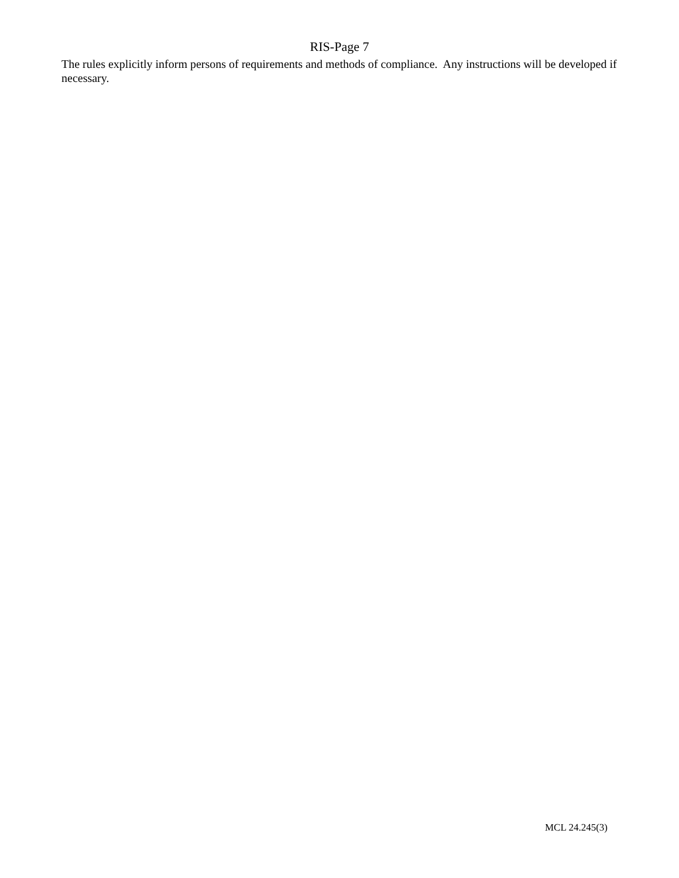RIS-Page 7
The rules explicitly inform persons of requirements and methods of compliance. Any instructions will be developed if necessary.
MCL 24.245(3)